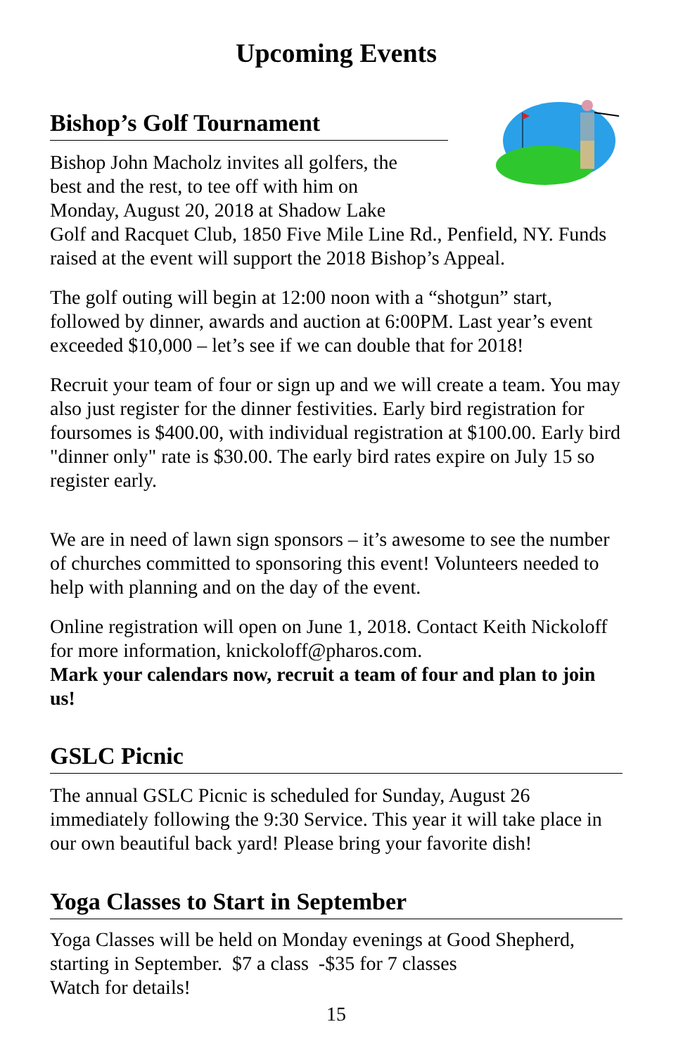Upcoming Events
Bishop’s Golf Tournament
Bishop John Macholz invites all golfers, the
best and the rest, to tee off with him on
Monday, August 20, 2018 at Shadow Lake
Golf and Racquet Club, 1850 Five Mile Line Rd., Penfield, NY. Funds raised at the event will support the 2018 Bishop’s Appeal.
The golf outing will begin at 12:00 noon with a “shotgun” start, followed by dinner, awards and auction at 6:00PM. Last year’s event exceeded $10,000 – let’s see if we can double that for 2018!
Recruit your team of four or sign up and we will create a team. You may also just register for the dinner festivities. Early bird registration for foursomes is $400.00, with individual registration at $100.00. Early bird "dinner only" rate is $30.00. The early bird rates expire on July 15 so register early.
We are in need of lawn sign sponsors – it’s awesome to see the number of churches committed to sponsoring this event! Volunteers needed to help with planning and on the day of the event.
Online registration will open on June 1, 2018. Contact Keith Nickoloff for more information, knickoloff@pharos.com.
Mark your calendars now, recruit a team of four and plan to join us!
GSLC Picnic
The annual GSLC Picnic is scheduled for Sunday, August 26 immediately following the 9:30 Service. This year it will take place in our own beautiful back yard! Please bring your favorite dish!
Yoga Classes to Start in September
Yoga Classes will be held on Monday evenings at Good Shepherd, starting in September. $7 a class -$35 for 7 classes
Watch for details!
15